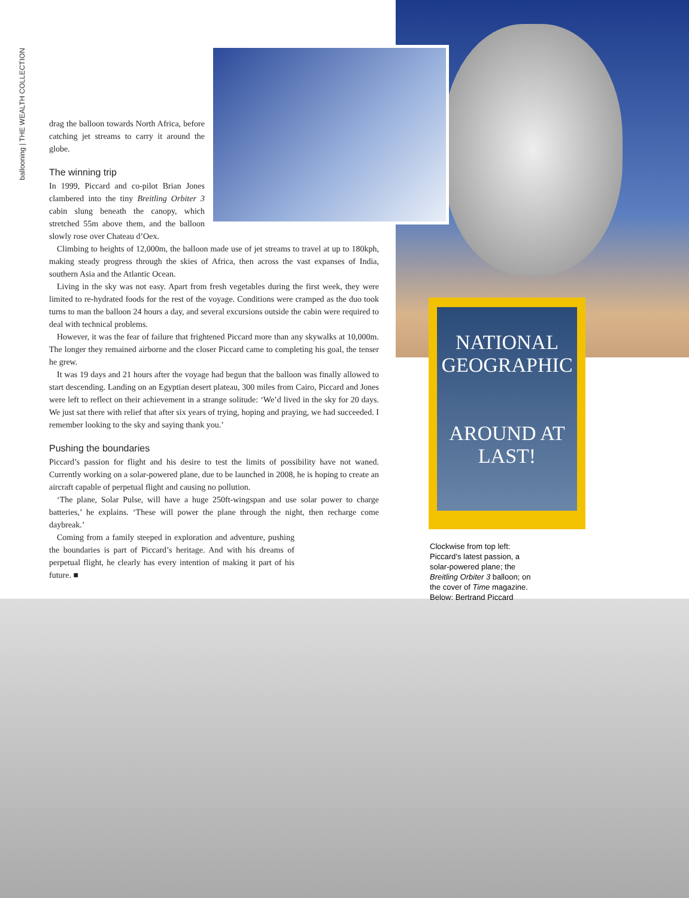NATIONAL GEOGRAPHIC
AROUND AT LAST!
ballooning | THE WEALTH COLLECTION
drag the balloon towards North Africa, before catching jet streams to carry it around the globe.
The winning trip
In 1999, Piccard and co-pilot Brian Jones clambered into the tiny Breitling Orbiter 3 cabin slung beneath the canopy, which stretched 55m above them, and the balloon slowly rose over Chateau d’Oex.
Climbing to heights of 12,000m, the balloon made use of jet streams to travel at up to 180kph, making steady progress through the skies of Africa, then across the vast expanses of India, southern Asia and the Atlantic Ocean.
Living in the sky was not easy. Apart from fresh vegetables during the first week, they were limited to re-hydrated foods for the rest of the voyage. Conditions were cramped as the duo took turns to man the balloon 24 hours a day, and several excursions outside the cabin were required to deal with technical problems.
However, it was the fear of failure that frightened Piccard more than any skywalks at 10,000m. The longer they remained airborne and the closer Piccard came to completing his goal, the tenser he grew.
It was 19 days and 21 hours after the voyage had begun that the balloon was finally allowed to start descending. Landing on an Egyptian desert plateau, 300 miles from Cairo, Piccard and Jones were left to reflect on their achievement in a strange solitude: ‘We’d lived in the sky for 20 days. We just sat there with relief that after six years of trying, hoping and praying, we had succeeded. I remember looking to the sky and saying thank you.’
Pushing the boundaries
Piccard’s passion for flight and his desire to test the limits of possibility have not waned. Currently working on a solar-powered plane, due to be launched in 2008, he is hoping to create an aircraft capable of perpetual flight and causing no pollution.
‘The plane, Solar Pulse, will have a huge 250ft-wingspan and use solar power to charge batteries,’ he explains. ‘These will power the plane through the night, then recharge come daybreak.’
Coming from a family steeped in exploration and adventure, pushing the boundaries is part of Piccard’s heritage. And with his dreams of perpetual flight, he clearly has every intention of making it part of his future. ■
Clockwise from top left: Piccard’s latest passion, a solar-powered plane; the Breitling Orbiter 3 balloon; on the cover of Time magazine.
Below: Bertrand Piccard